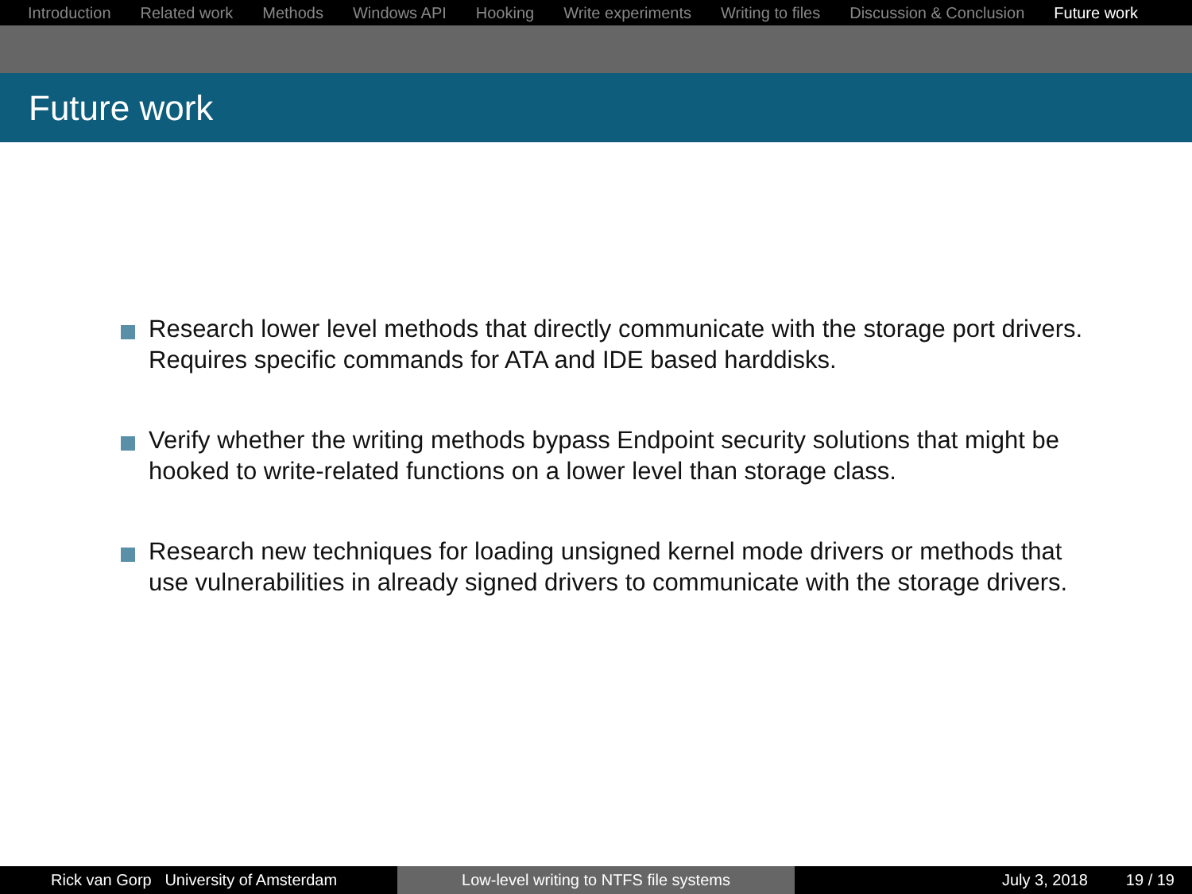Introduction Related work Methods Windows API Hooking Write experiments Writing to files Discussion & Conclusion Future work
Future work
Research lower level methods that directly communicate with the storage port drivers. Requires specific commands for ATA and IDE based harddisks.
Verify whether the writing methods bypass Endpoint security solutions that might be hooked to write-related functions on a lower level than storage class.
Research new techniques for loading unsigned kernel mode drivers or methods that use vulnerabilities in already signed drivers to communicate with the storage drivers.
Rick van Gorp University of Amsterdam Low-level writing to NTFS file systems July 3, 2018 19 / 19